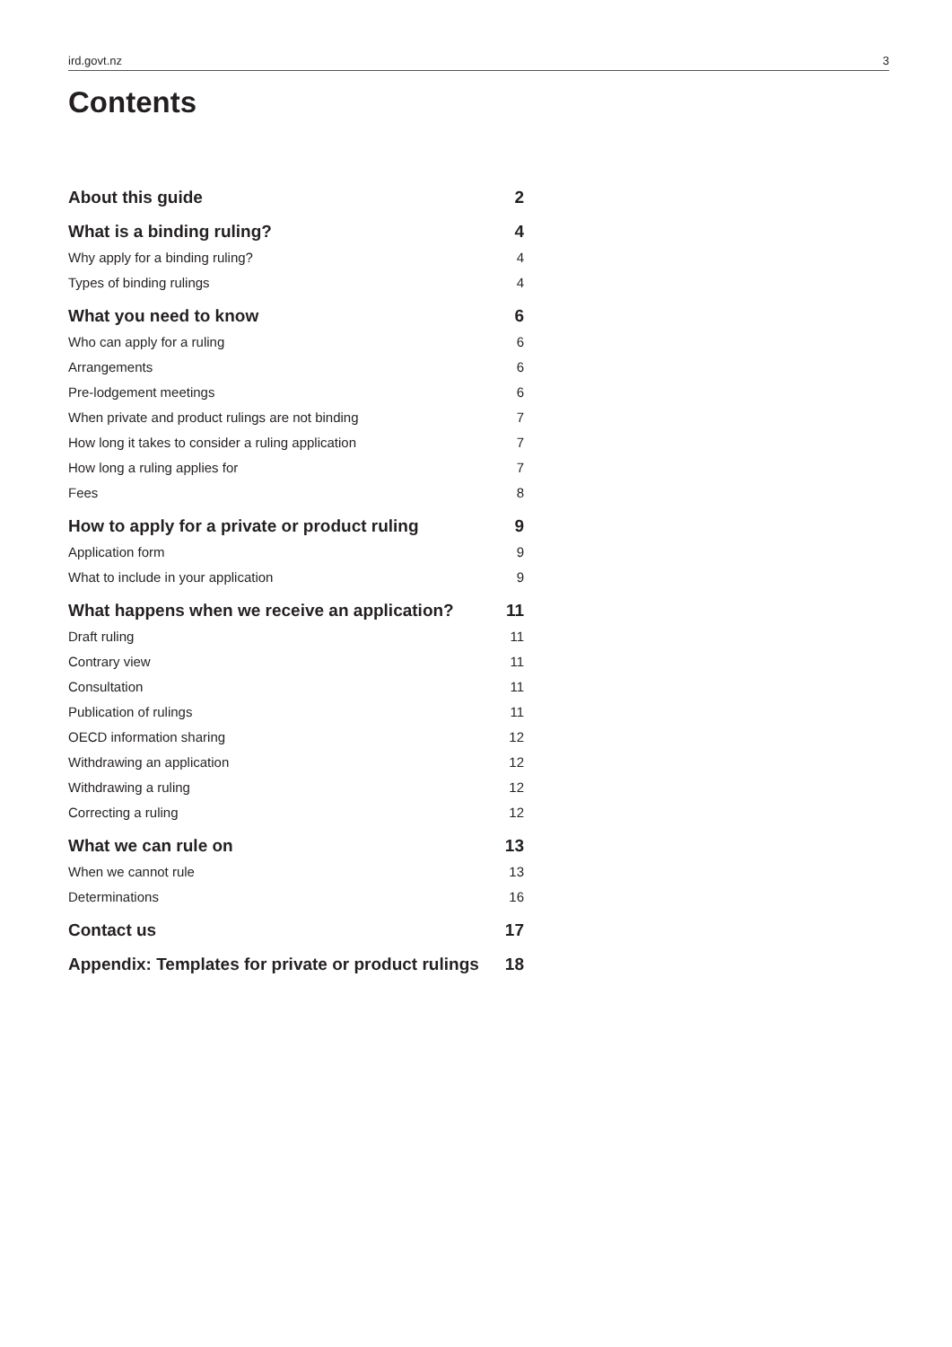ird.govt.nz 3
Contents
About this guide 2
What is a binding ruling? 4
Why apply for a binding ruling? 4
Types of binding rulings 4
What you need to know 6
Who can apply for a ruling 6
Arrangements 6
Pre-lodgement meetings 6
When private and product rulings are not binding 7
How long it takes to consider a ruling application 7
How long a ruling applies for 7
Fees 8
How to apply for a private or product ruling 9
Application form 9
What to include in your application 9
What happens when we receive an application? 11
Draft ruling 11
Contrary view 11
Consultation 11
Publication of rulings 11
OECD information sharing 12
Withdrawing an application 12
Withdrawing a ruling 12
Correcting a ruling 12
What we can rule on 13
When we cannot rule 13
Determinations 16
Contact us 17
Appendix: Templates for private or product rulings 18